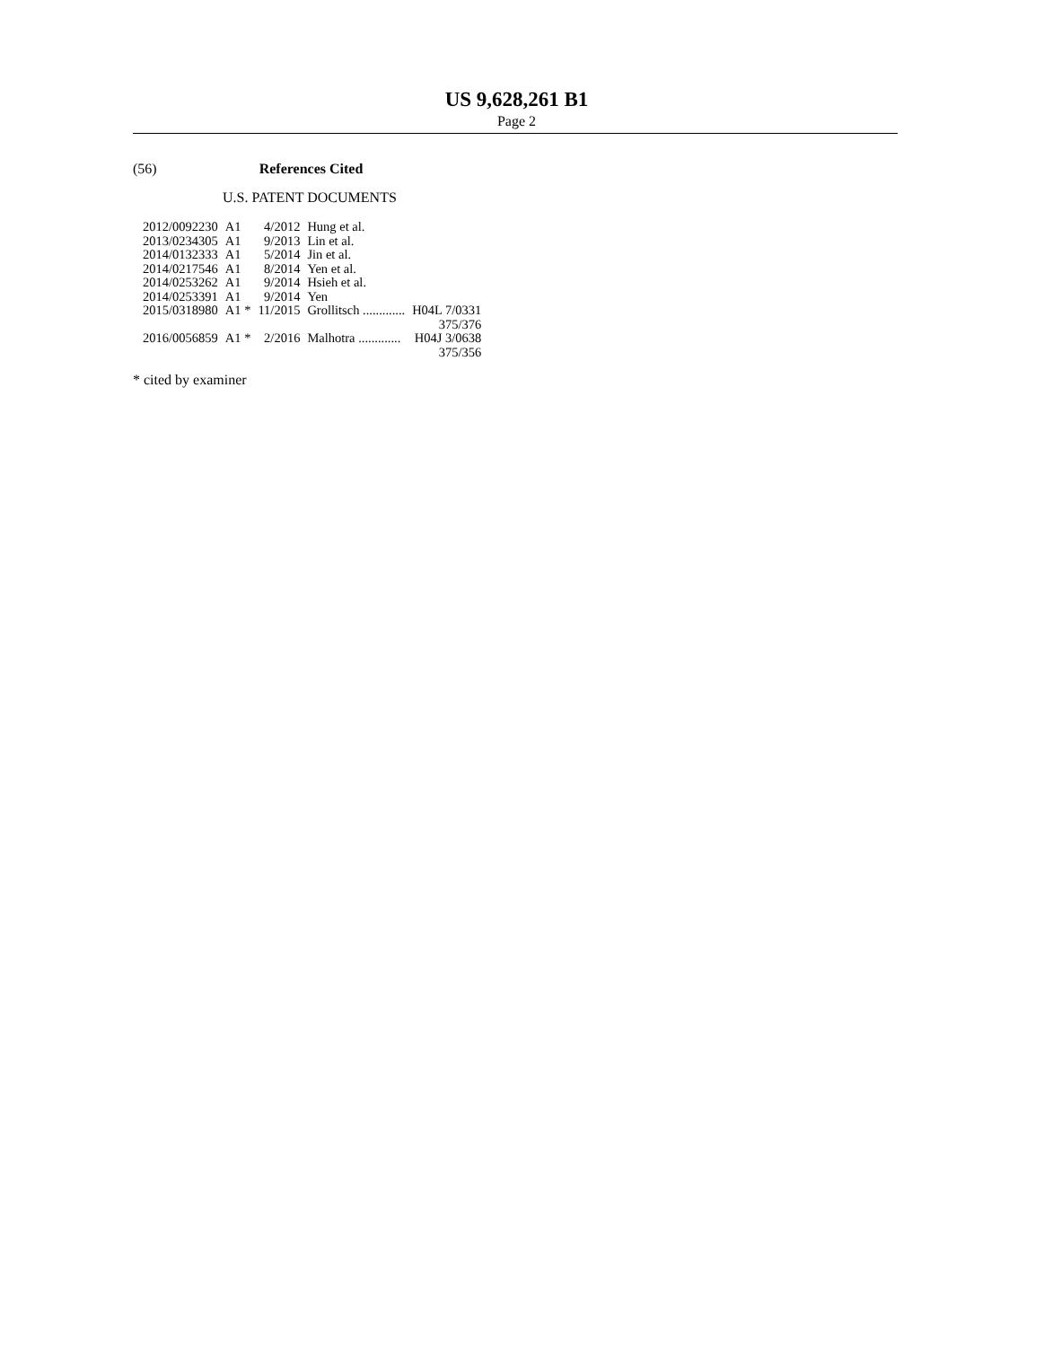US 9,628,261 B1
Page 2
(56) References Cited
U.S. PATENT DOCUMENTS
| 2012/0092230 | A1 | 4/2012 | Hung et al. | |
| 2013/0234305 | A1 | 9/2013 | Lin et al. | |
| 2014/0132333 | A1 | 5/2014 | Jin et al. | |
| 2014/0217546 | A1 | 8/2014 | Yen et al. | |
| 2014/0253262 | A1 | 9/2014 | Hsieh et al. | |
| 2014/0253391 | A1 | 9/2014 | Yen | |
| 2015/0318980 | A1 * | 11/2015 | Grollitsch ............. | H04L 7/0331 |
| | | | | 375/376 |
| 2016/0056859 | A1 * | 2/2016 | Malhotra ............. | H04J 3/0638 |
| | | | | 375/356 |
* cited by examiner